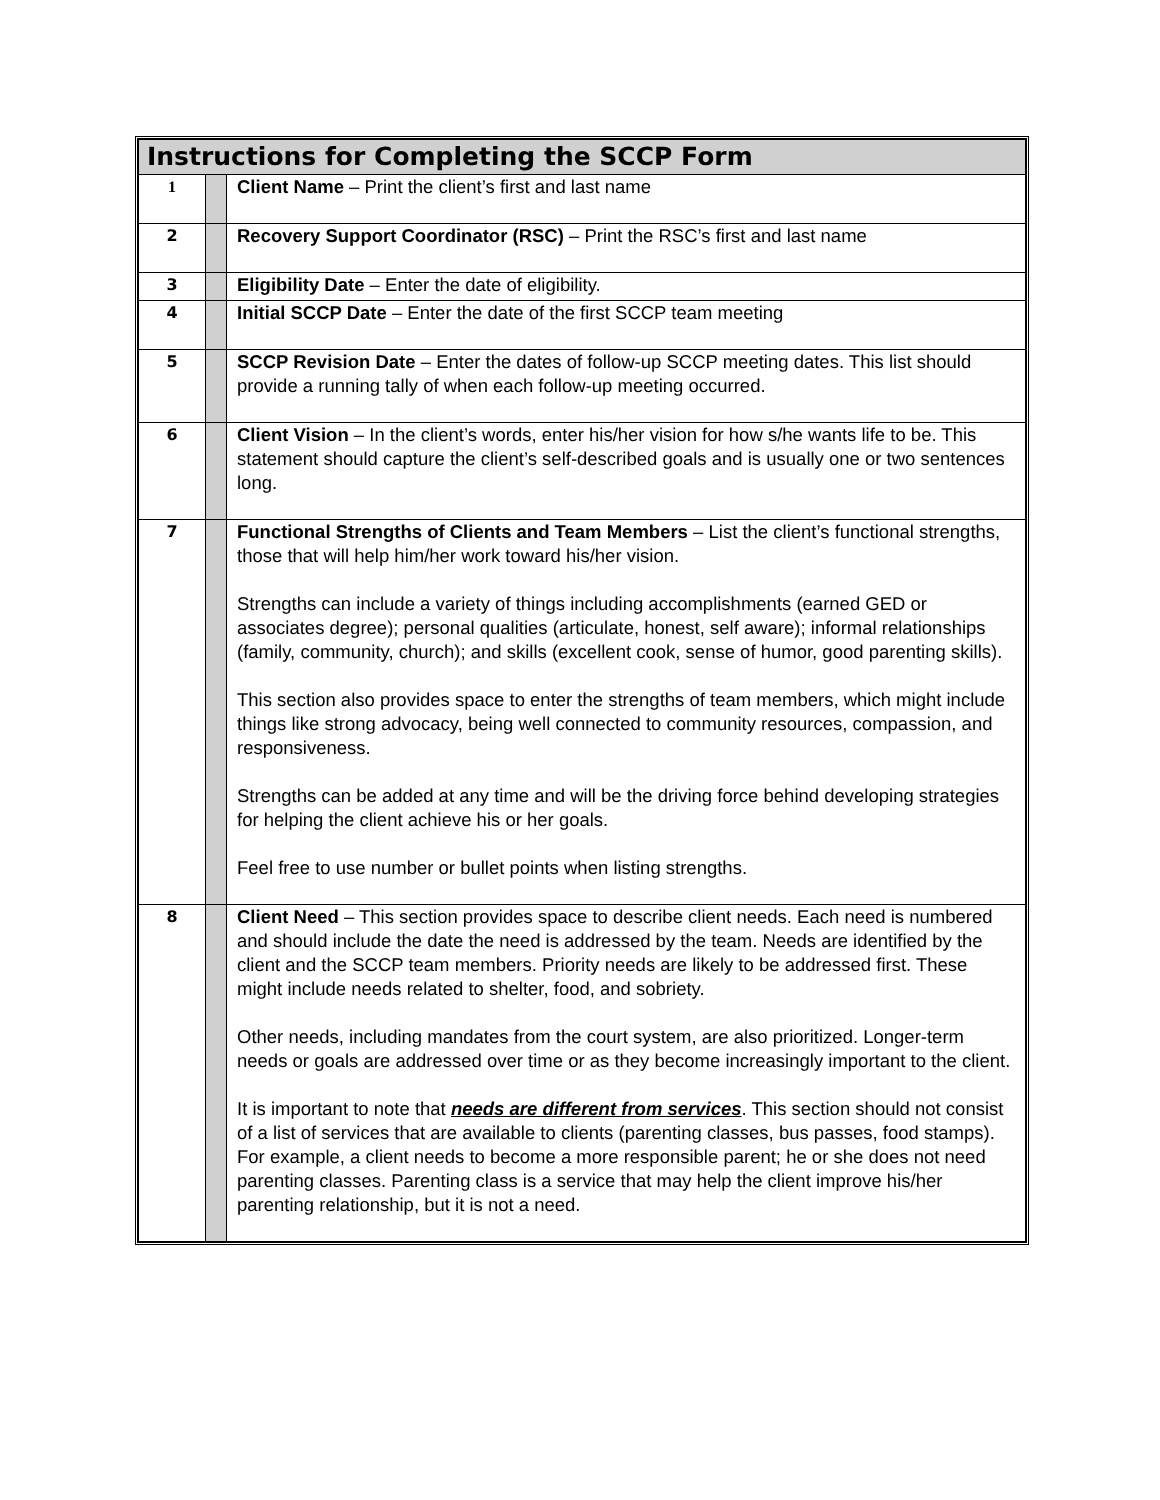| Instructions for Completing the SCCP Form | | |
| 1 | | Client Name – Print the client’s first and last name |
| 2 | | Recovery Support Coordinator (RSC) – Print the RSC’s first and last name |
| 3 | | Eligibility Date – Enter the date of eligibility. |
| 4 | | Initial SCCP Date – Enter the date of the first SCCP team meeting |
| 5 | | SCCP Revision Date – Enter the dates of follow-up SCCP meeting dates. This list should provide a running tally of when each follow-up meeting occurred. |
| 6 | | Client Vision – In the client’s words, enter his/her vision for how s/he wants life to be. This statement should capture the client’s self-described goals and is usually one or two sentences long. |
| 7 | | Functional Strengths of Clients and Team Members – List the client’s functional strengths, those that will help him/her work toward his/her vision. Strengths can include a variety of things including accomplishments (earned GED or associates degree); personal qualities (articulate, honest, self aware); informal relationships (family, community, church); and skills (excellent cook, sense of humor, good parenting skills). This section also provides space to enter the strengths of team members, which might include things like strong advocacy, being well connected to community resources, compassion, and responsiveness. Strengths can be added at any time and will be the driving force behind developing strategies for helping the client achieve his or her goals. Feel free to use number or bullet points when listing strengths. |
| 8 | | Client Need – This section provides space to describe client needs. Each need is numbered and should include the date the need is addressed by the team. Needs are identified by the client and the SCCP team members. Priority needs are likely to be addressed first. These might include needs related to shelter, food, and sobriety. Other needs, including mandates from the court system, are also prioritized. Longer-term needs or goals are addressed over time or as they become increasingly important to the client. It is important to note that needs are different from services . This section should not consist of a list of services that are available to clients (parenting classes, bus passes, food stamps). For example, a client needs to become a more responsible parent; he or she does not need parenting classes. Parenting class is a service that may help the client improve his/her parenting relationship, but it is not a need. |